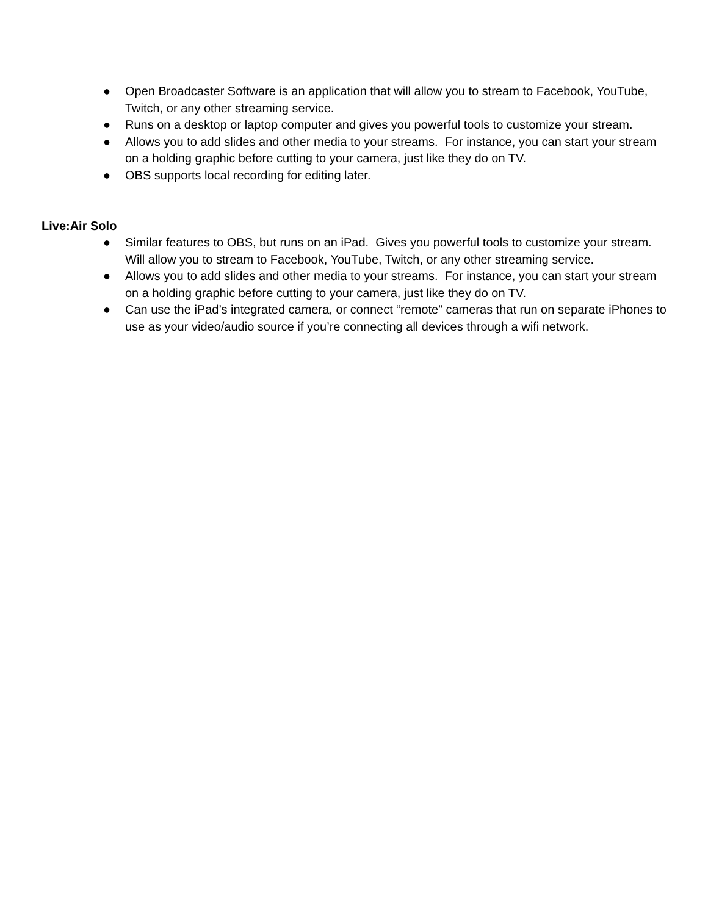● Open Broadcaster Software is an application that will allow you to stream to Facebook, YouTube, Twitch, or any other streaming service.
● Runs on a desktop or laptop computer and gives you powerful tools to customize your stream.
● Allows you to add slides and other media to your streams. For instance, you can start your stream on a holding graphic before cutting to your camera, just like they do on TV.
● OBS supports local recording for editing later.
Live:Air Solo
● Similar features to OBS, but runs on an iPad. Gives you powerful tools to customize your stream. Will allow you to stream to Facebook, YouTube, Twitch, or any other streaming service.
● Allows you to add slides and other media to your streams. For instance, you can start your stream on a holding graphic before cutting to your camera, just like they do on TV.
● Can use the iPad’s integrated camera, or connect “remote” cameras that run on separate iPhones to use as your video/audio source if you’re connecting all devices through a wifi network.